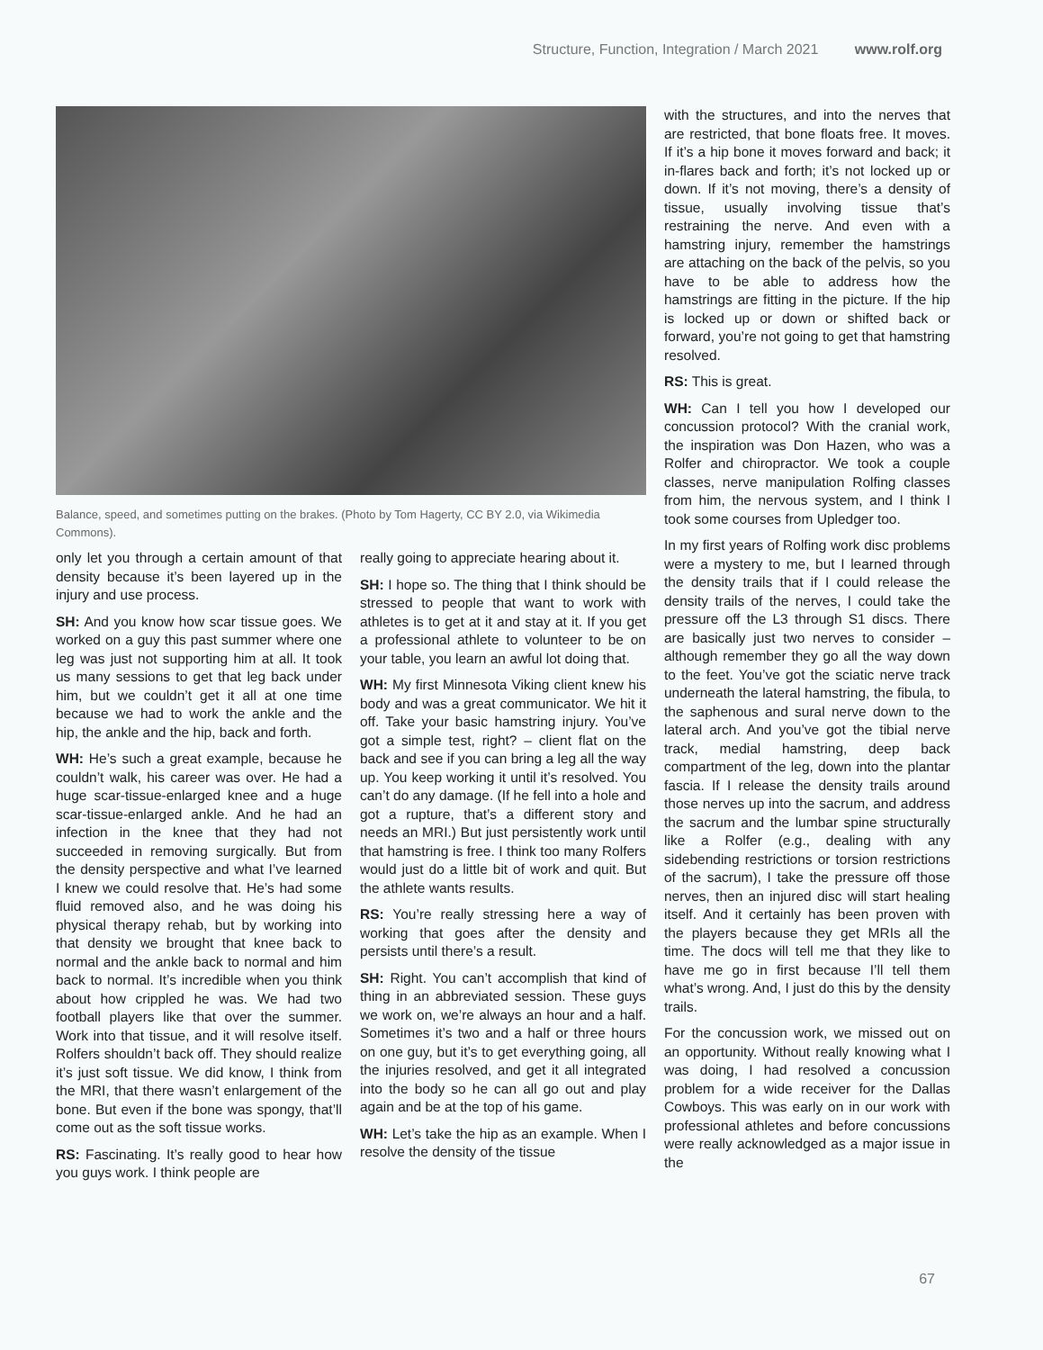Structure, Function, Integration / March 2021 www.rolf.org
Balance, speed, and sometimes putting on the brakes. (Photo by Tom Hagerty, CC BY 2.0, via Wikimedia Commons).
with the structures, and into the nerves that are restricted, that bone floats free. It moves. If it’s a hip bone it moves forward and back; it in-flares back and forth; it’s not locked up or down. If it’s not moving, there’s a density of tissue, usually involving tissue that’s restraining the nerve. And even with a hamstring injury, remember the hamstrings are attaching on the back of the pelvis, so you have to be able to address how the hamstrings are fitting in the picture. If the hip is locked up or down or shifted back or forward, you’re not going to get that hamstring resolved.
RS: This is great.
WH: Can I tell you how I developed our concussion protocol? With the cranial work, the inspiration was Don Hazen, who was a Rolfer and chiropractor. We took a couple classes, nerve manipulation Rolfing classes from him, the nervous system, and I think I took some courses from Upledger too.
In my first years of Rolfing work disc problems were a mystery to me, but I learned through the density trails that if I could release the density trails of the nerves, I could take the pressure off the L3 through S1 discs. There are basically just two nerves to consider –although remember they go all the way down to the feet. You’ve got the sciatic nerve track underneath the lateral hamstring, the fibula, to the saphenous and sural nerve down to the lateral arch. And you’ve got the tibial nerve track, medial hamstring, deep back compartment of the leg, down into the plantar fascia. If I release the density trails around those nerves up into the sacrum, and address the sacrum and the lumbar spine structurally like a Rolfer (e.g., dealing with any sidebending restrictions or torsion restrictions of the sacrum), I take the pressure off those nerves, then an injured disc will start healing itself. And it certainly has been proven with the players because they get MRIs all the time. The docs will tell me that they like to have me go in first because I’ll tell them what’s wrong. And, I just do this by the density trails.
For the concussion work, we missed out on an opportunity. Without really knowing what I was doing, I had resolved a concussion problem for a wide receiver for the Dallas Cowboys. This was early on in our work with professional athletes and before concussions were really acknowledged as a major issue in the
only let you through a certain amount of that density because it’s been layered up in the injury and use process.
SH: And you know how scar tissue goes. We worked on a guy this past summer where one leg was just not supporting him at all. It took us many sessions to get that leg back under him, but we couldn’t get it all at one time because we had to work the ankle and the hip, the ankle and the hip, back and forth.
WH: He’s such a great example, because he couldn’t walk, his career was over. He had a huge scar-tissue-enlarged knee and a huge scar-tissue-enlarged ankle. And he had an infection in the knee that they had not succeeded in removing surgically. But from the density perspective and what I’ve learned I knew we could resolve that. He’s had some fluid removed also, and he was doing his physical therapy rehab, but by working into that density we brought that knee back to normal and the ankle back to normal and him back to normal. It’s incredible when you think about how crippled he was. We had two football players like that over the summer. Work into that tissue, and it will resolve itself. Rolfers shouldn’t back off. They should realize it’s just soft tissue. We did know, I think from the MRI, that there wasn’t enlargement of the bone. But even if the bone was spongy, that’ll come out as the soft tissue works.
RS: Fascinating. It’s really good to hear how you guys work. I think people are
really going to appreciate hearing about it.
SH: I hope so. The thing that I think should be stressed to people that want to work with athletes is to get at it and stay at it. If you get a professional athlete to volunteer to be on your table, you learn an awful lot doing that.
WH: My first Minnesota Viking client knew his body and was a great communicator. We hit it off. Take your basic hamstring injury. You’ve got a simple test, right? – client flat on the back and see if you can bring a leg all the way up. You keep working it until it’s resolved. You can’t do any damage. (If he fell into a hole and got a rupture, that’s a different story and needs an MRI.) But just persistently work until that hamstring is free. I think too many Rolfers would just do a little bit of work and quit. But the athlete wants results.
RS: You’re really stressing here a way of working that goes after the density and persists until there’s a result.
SH: Right. You can’t accomplish that kind of thing in an abbreviated session. These guys we work on, we’re always an hour and a half. Sometimes it’s two and a half or three hours on one guy, but it’s to get everything going, all the injuries resolved, and get it all integrated into the body so he can all go out and play again and be at the top of his game.
WH: Let’s take the hip as an example. When I resolve the density of the tissue
67